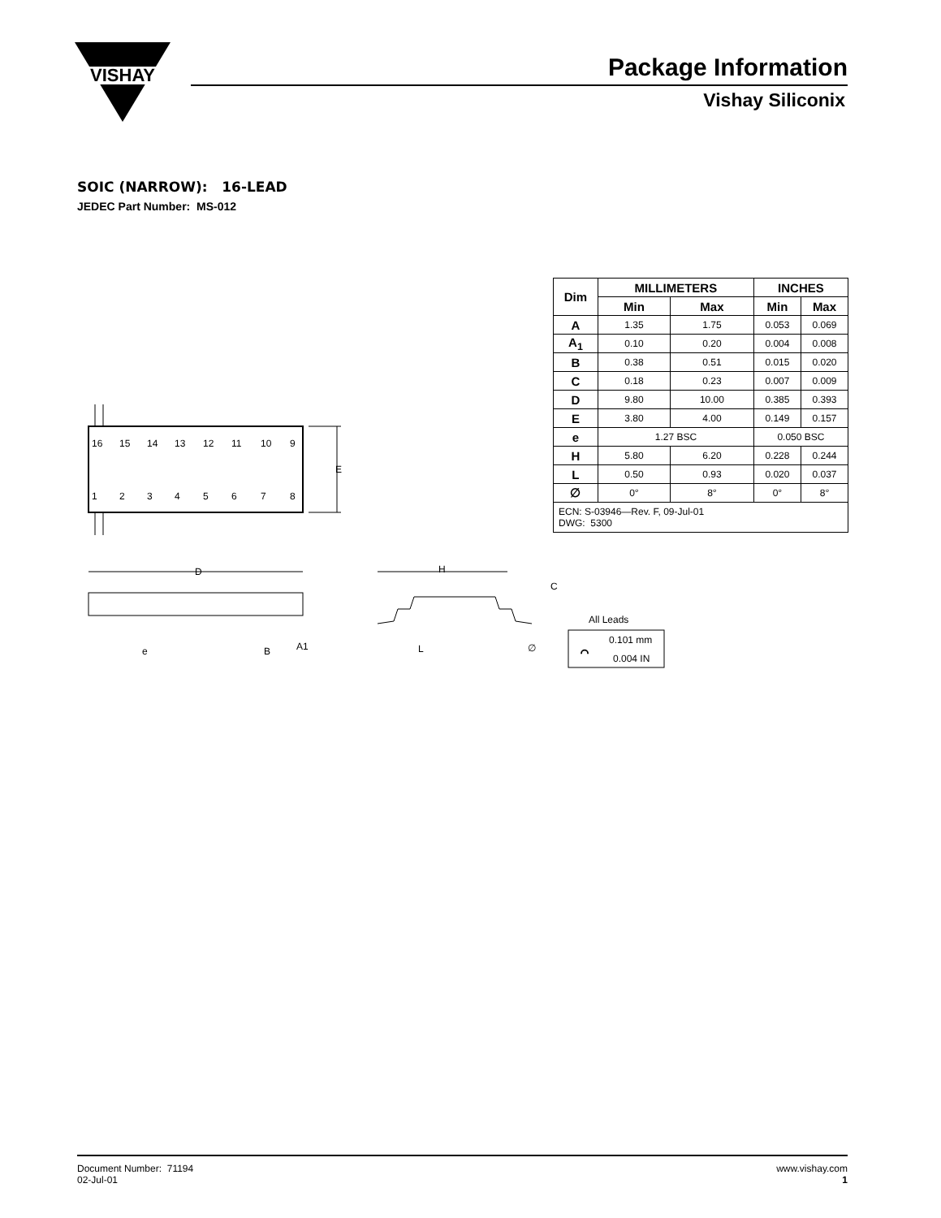VISHAY
Package Information
Vishay Siliconix
SOIC (NARROW): 16-LEAD
JEDEC Part Number: MS-012
| Dim | MILLIMETERS | | INCHES | |
| --- | --- | --- | --- | --- |
| | Min | Max | Min | Max |
| A | 1.35 | 1.75 | 0.053 | 0.069 |
| A<sub>1</sub> | 0.10 | 0.20 | 0.004 | 0.008 |
| B | 0.38 | 0.51 | 0.015 | 0.020 |
| C | 0.18 | 0.23 | 0.007 | 0.009 |
| D | 9.80 | 10.00 | 0.385 | 0.393 |
| E | 3.80 | 4.00 | 0.149 | 0.157 |
| e | 1.27 BSC | | 0.050 BSC | |
| H | 5.80 | 6.20 | 0.228 | 0.244 |
| L | 0.50 | 0.93 | 0.020 | 0.037 |
| ∅ | 0° | 8° | 0° | 8° |
| ECN: S-03946—Rev. F, 09-Jul-01 DWG: 5300 | | | | |
⌒
16
15
14
13
12
11
10
9
1
2
3
4
5
6
7
8
E
D
H
C
e
B
A1
L
∅
All Leads
0.101 mm
0.004 IN
Document Number: 71194
02-Jul-01
www.vishay.com
1